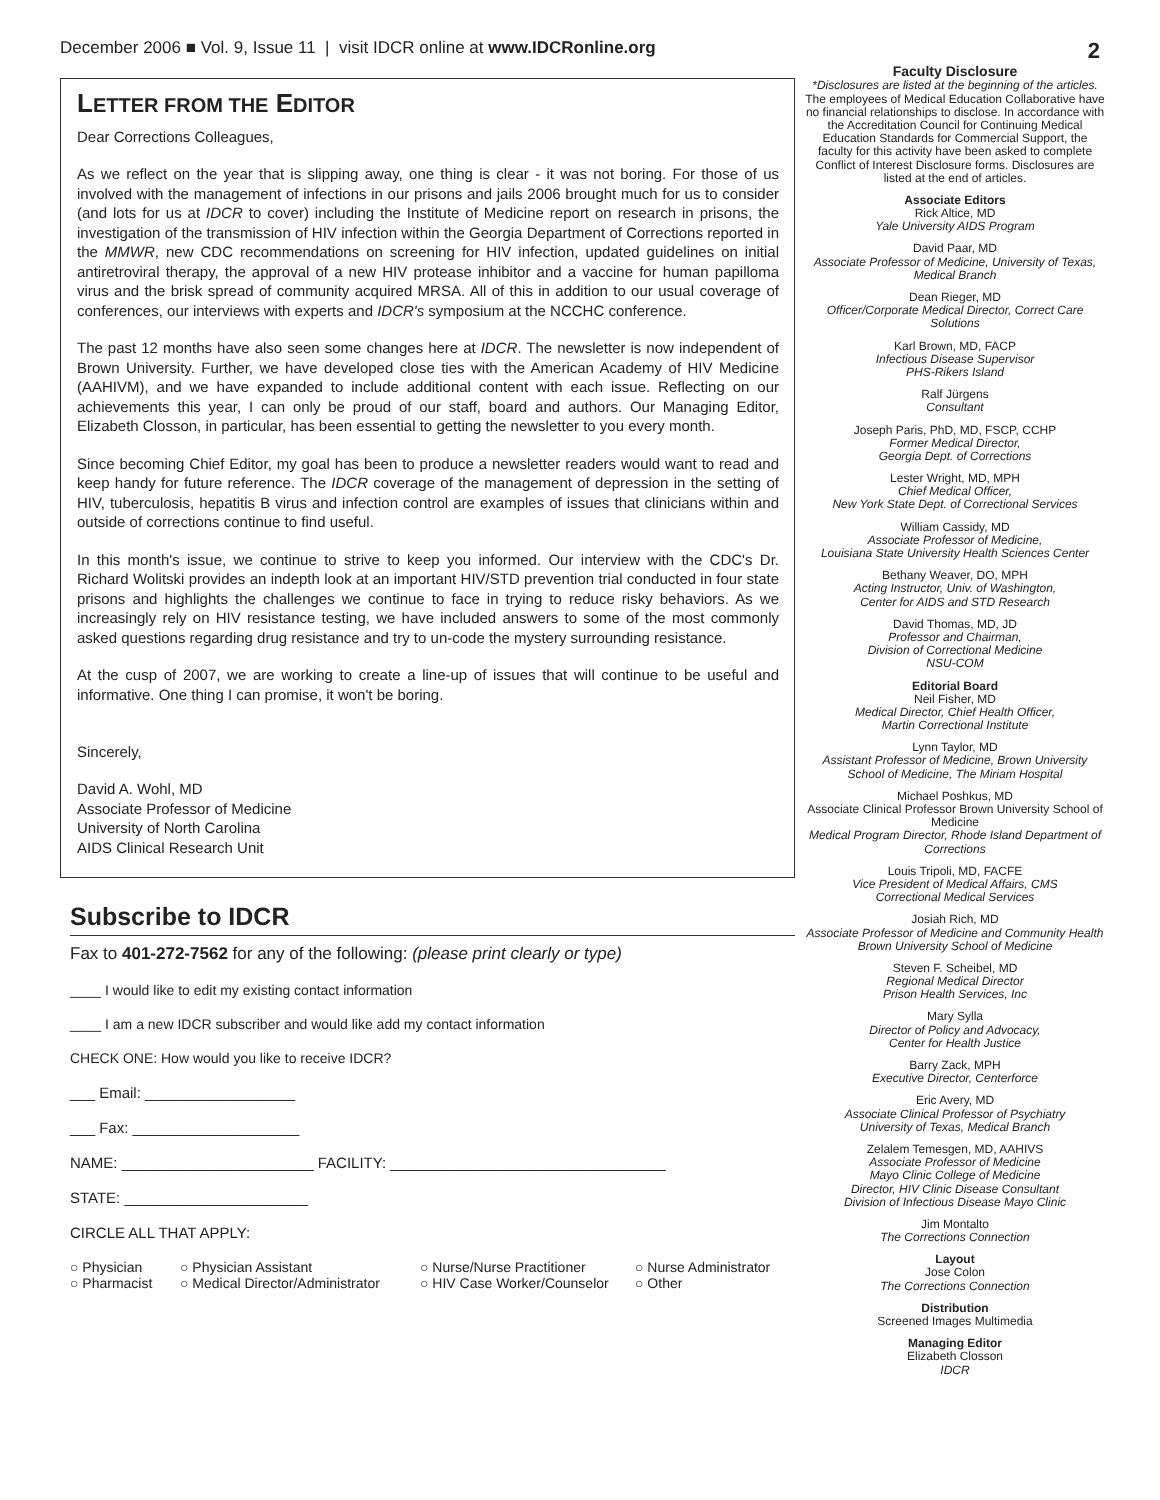December 2006 ■ Vol. 9, Issue 11 | visit IDCR online at www.IDCRonline.org 2
LETTER FROM THE EDITOR
Dear Corrections Colleagues,
As we reflect on the year that is slipping away, one thing is clear - it was not boring. For those of us involved with the management of infections in our prisons and jails 2006 brought much for us to consider (and lots for us at IDCR to cover) including the Institute of Medicine report on research in prisons, the investigation of the transmission of HIV infection within the Georgia Department of Corrections reported in the MMWR, new CDC recommendations on screening for HIV infection, updated guidelines on initial antiretroviral therapy, the approval of a new HIV protease inhibitor and a vaccine for human papilloma virus and the brisk spread of community acquired MRSA. All of this in addition to our usual coverage of conferences, our interviews with experts and IDCR's symposium at the NCCHC conference.
The past 12 months have also seen some changes here at IDCR. The newsletter is now independent of Brown University. Further, we have developed close ties with the American Academy of HIV Medicine (AAHIVM), and we have expanded to include additional content with each issue. Reflecting on our achievements this year, I can only be proud of our staff, board and authors. Our Managing Editor, Elizabeth Closson, in particular, has been essential to getting the newsletter to you every month.
Since becoming Chief Editor, my goal has been to produce a newsletter readers would want to read and keep handy for future reference. The IDCR coverage of the management of depression in the setting of HIV, tuberculosis, hepatitis B virus and infection control are examples of issues that clinicians within and outside of corrections continue to find useful.
In this month's issue, we continue to strive to keep you informed. Our interview with the CDC's Dr. Richard Wolitski provides an indepth look at an important HIV/STD prevention trial conducted in four state prisons and highlights the challenges we continue to face in trying to reduce risky behaviors. As we increasingly rely on HIV resistance testing, we have included answers to some of the most commonly asked questions regarding drug resistance and try to un-code the mystery surrounding resistance.
At the cusp of 2007, we are working to create a line-up of issues that will continue to be useful and informative. One thing I can promise, it won't be boring.
Sincerely,
David A. Wohl, MD
Associate Professor of Medicine
University of North Carolina
AIDS Clinical Research Unit
Subscribe to IDCR
Fax to 401-272-7562 for any of the following: (please print clearly or type)
____ I would like to edit my existing contact information
____ I am a new IDCR subscriber and would like add my contact information
CHECK ONE: How would you like to receive IDCR?
___ Email: __________________
___ Fax: ____________________
NAME: _______________________ FACILITY: _________________________________
STATE: ______________________
CIRCLE ALL THAT APPLY:
○ Physician ○ Physician Assistant ○ Nurse/Nurse Practitioner ○ Nurse Administrator ○ Pharmacist ○ Medical Director/Administrator ○ HIV Case Worker/Counselor ○ Other
Faculty Disclosure
*Disclosures are listed at the beginning of the articles.
The employees of Medical Education Collaborative have no financial relationships to disclose. In accordance with the Accreditation Council for Continuing Medical Education Standards for Commercial Support, the faculty for this activity have been asked to complete Conflict of Interest Disclosure forms. Disclosures are listed at the end of articles.
Associate Editors
Rick Altice, MD
Yale University AIDS Program
David Paar, MD
Associate Professor of Medicine, University of Texas, Medical Branch
Dean Rieger, MD
Officer/Corporate Medical Director, Correct Care Solutions
Karl Brown, MD, FACP
Infectious Disease Supervisor
PHS-Rikers Island
Ralf Jürgens
Consultant
Joseph Paris, PhD, MD, FSCP, CCHP
Former Medical Director,
Georgia Dept. of Corrections
Lester Wright, MD, MPH
Chief Medical Officer,
New York State Dept. of Correctional Services
William Cassidy, MD
Associate Professor of Medicine,
Louisiana State University Health Sciences Center
Bethany Weaver, DO, MPH
Acting Instructor, Univ. of Washington,
Center for AIDS and STD Research
David Thomas, MD, JD
Professor and Chairman,
Division of Correctional Medicine
NSU-COM
Editorial Board
Neil Fisher, MD
Medical Director, Chief Health Officer,
Martin Correctional Institute
Lynn Taylor, MD
Assistant Professor of Medicine, Brown University School of Medicine, The Miriam Hospital
Michael Poshkus, MD
Associate Clinical Professor Brown University School of Medicine
Medical Program Director, Rhode Island Department of Corrections
Louis Tripoli, MD, FACFE
Vice President of Medical Affairs, CMS
Correctional Medical Services
Josiah Rich, MD
Associate Professor of Medicine and Community Health
Brown University School of Medicine
Steven F. Scheibel, MD
Regional Medical Director
Prison Health Services, Inc
Mary Sylla
Director of Policy and Advocacy,
Center for Health Justice
Barry Zack, MPH
Executive Director, Centerforce
Eric Avery, MD
Associate Clinical Professor of Psychiatry
University of Texas, Medical Branch
Zelalem Temesgen, MD, AAHIVS
Associate Professor of Medicine
Mayo Clinic College of Medicine
Director, HIV Clinic Disease Consultant
Division of Infectious Disease Mayo Clinic
Jim Montalto
The Corrections Connection
Layout
Jose Colon
The Corrections Connection
Distribution
Screened Images Multimedia
Managing Editor
Elizabeth Closson
IDCR